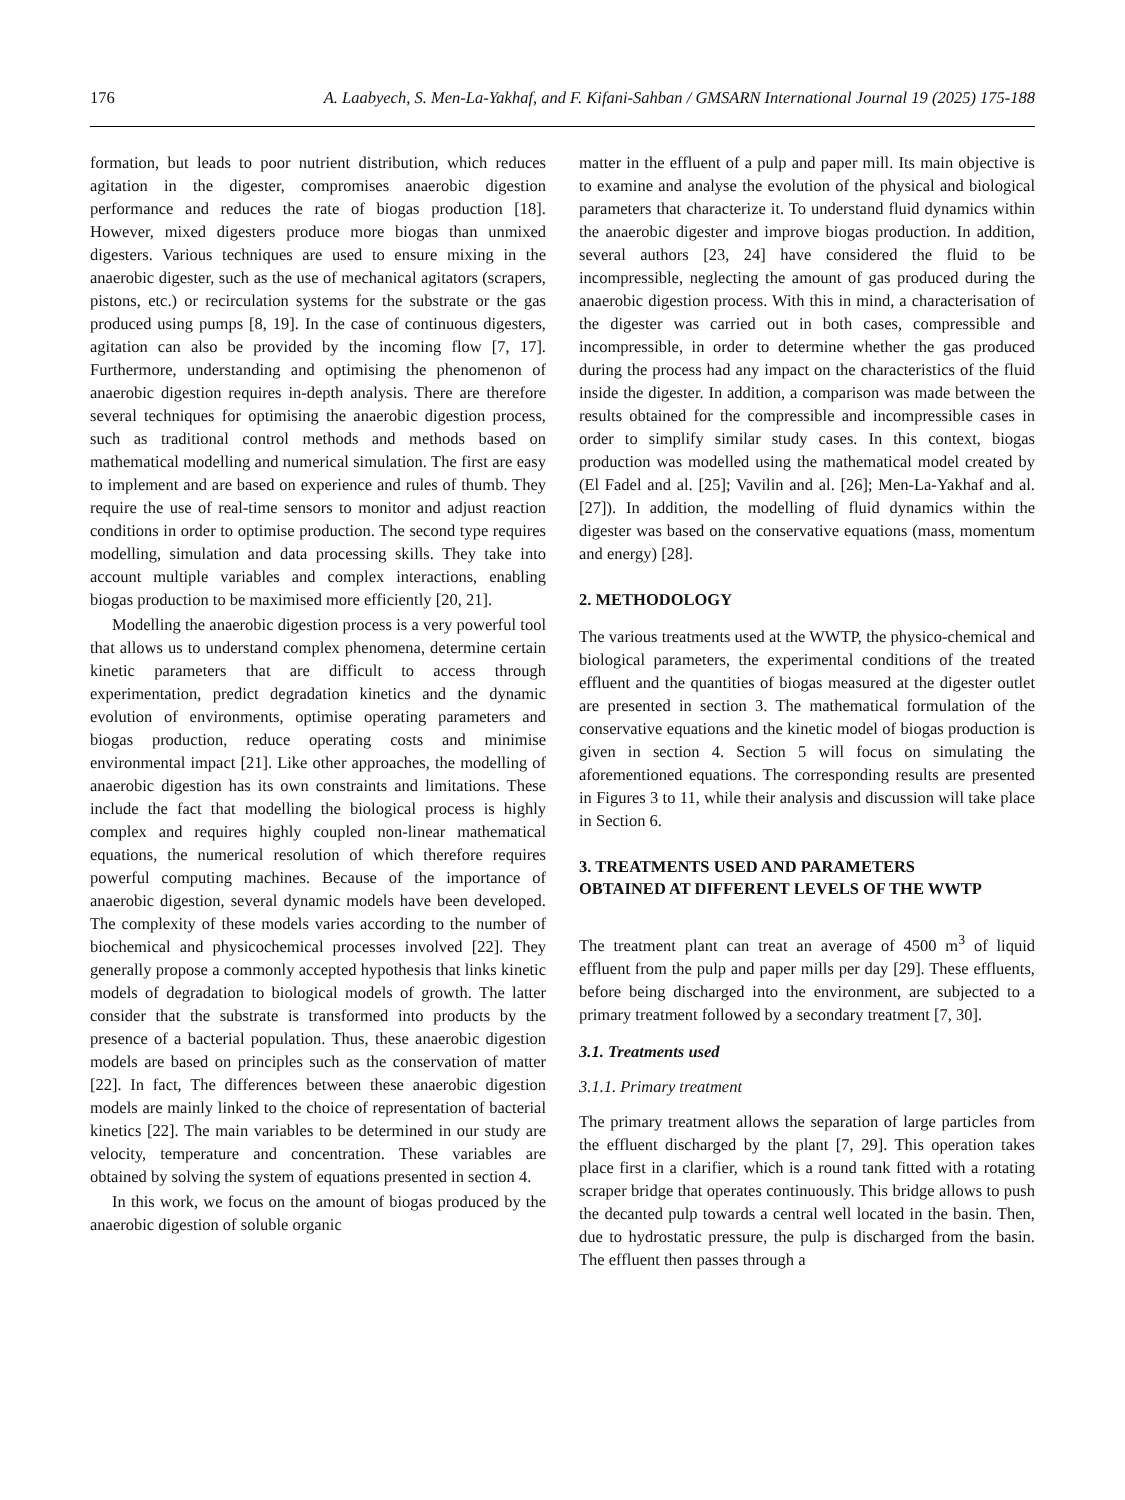176 A. Laabyech, S. Men-La-Yakhaf, and F. Kifani-Sahban / GMSARN International Journal 19 (2025) 175-188
formation, but leads to poor nutrient distribution, which reduces agitation in the digester, compromises anaerobic digestion performance and reduces the rate of biogas production [18]. However, mixed digesters produce more biogas than unmixed digesters. Various techniques are used to ensure mixing in the anaerobic digester, such as the use of mechanical agitators (scrapers, pistons, etc.) or recirculation systems for the substrate or the gas produced using pumps [8, 19]. In the case of continuous digesters, agitation can also be provided by the incoming flow [7, 17]. Furthermore, understanding and optimising the phenomenon of anaerobic digestion requires in-depth analysis. There are therefore several techniques for optimising the anaerobic digestion process, such as traditional control methods and methods based on mathematical modelling and numerical simulation. The first are easy to implement and are based on experience and rules of thumb. They require the use of real-time sensors to monitor and adjust reaction conditions in order to optimise production. The second type requires modelling, simulation and data processing skills. They take into account multiple variables and complex interactions, enabling biogas production to be maximised more efficiently [20, 21].
Modelling the anaerobic digestion process is a very powerful tool that allows us to understand complex phenomena, determine certain kinetic parameters that are difficult to access through experimentation, predict degradation kinetics and the dynamic evolution of environments, optimise operating parameters and biogas production, reduce operating costs and minimise environmental impact [21]. Like other approaches, the modelling of anaerobic digestion has its own constraints and limitations. These include the fact that modelling the biological process is highly complex and requires highly coupled non-linear mathematical equations, the numerical resolution of which therefore requires powerful computing machines. Because of the importance of anaerobic digestion, several dynamic models have been developed. The complexity of these models varies according to the number of biochemical and physicochemical processes involved [22]. They generally propose a commonly accepted hypothesis that links kinetic models of degradation to biological models of growth. The latter consider that the substrate is transformed into products by the presence of a bacterial population. Thus, these anaerobic digestion models are based on principles such as the conservation of matter [22]. In fact, The differences between these anaerobic digestion models are mainly linked to the choice of representation of bacterial kinetics [22]. The main variables to be determined in our study are velocity, temperature and concentration. These variables are obtained by solving the system of equations presented in section 4.
In this work, we focus on the amount of biogas produced by the anaerobic digestion of soluble organic
matter in the effluent of a pulp and paper mill. Its main objective is to examine and analyse the evolution of the physical and biological parameters that characterize it. To understand fluid dynamics within the anaerobic digester and improve biogas production. In addition, several authors [23, 24] have considered the fluid to be incompressible, neglecting the amount of gas produced during the anaerobic digestion process. With this in mind, a characterisation of the digester was carried out in both cases, compressible and incompressible, in order to determine whether the gas produced during the process had any impact on the characteristics of the fluid inside the digester. In addition, a comparison was made between the results obtained for the compressible and incompressible cases in order to simplify similar study cases. In this context, biogas production was modelled using the mathematical model created by (El Fadel and al. [25]; Vavilin and al. [26]; Men-La-Yakhaf and al. [27]). In addition, the modelling of fluid dynamics within the digester was based on the conservative equations (mass, momentum and energy) [28].
2. METHODOLOGY
The various treatments used at the WWTP, the physico-chemical and biological parameters, the experimental conditions of the treated effluent and the quantities of biogas measured at the digester outlet are presented in section 3. The mathematical formulation of the conservative equations and the kinetic model of biogas production is given in section 4. Section 5 will focus on simulating the aforementioned equations. The corresponding results are presented in Figures 3 to 11, while their analysis and discussion will take place in Section 6.
3. TREATMENTS USED AND PARAMETERS
OBTAINED AT DIFFERENT LEVELS OF THE WWTP
The treatment plant can treat an average of 4500 m<sup>3</sup> of liquid effluent from the pulp and paper mills per day [29]. These effluents, before being discharged into the environment, are subjected to a primary treatment followed by a secondary treatment [7, 30].
3.1. Treatments used
3.1.1. Primary treatment
The primary treatment allows the separation of large particles from the effluent discharged by the plant [7, 29]. This operation takes place first in a clarifier, which is a round tank fitted with a rotating scraper bridge that operates continuously. This bridge allows to push the decanted pulp towards a central well located in the basin. Then, due to hydrostatic pressure, the pulp is discharged from the basin. The effluent then passes through a